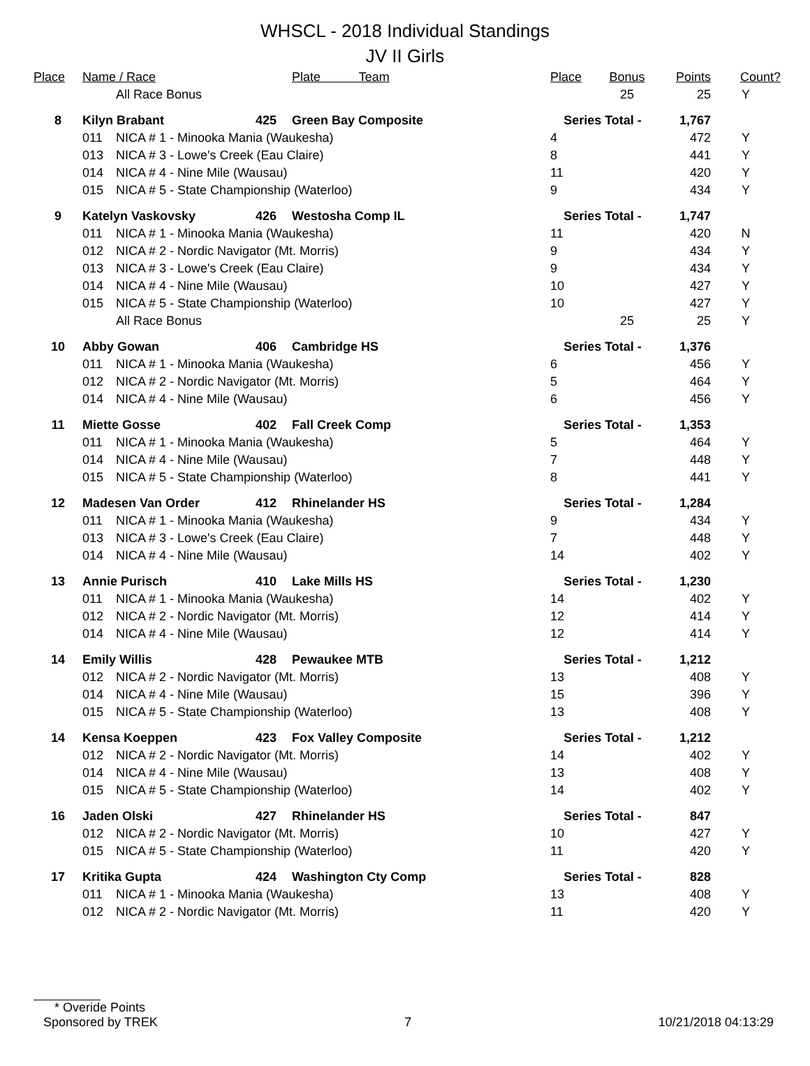WHSCL - 2018 Individual Standings
JV II Girls
| Place | Name / Race | | | Plate Team | Place | Bonus | Points | Count? |
| --- | --- | --- | --- | --- | --- | --- | --- | --- |
| | | All Race Bonus | | | | 25 | 25 | Y |
| 8 | Kilyn Brabant | | 425 | Green Bay Composite | Series Total - | | 1,767 | |
| | 011 | NICA # 1 - Minooka Mania (Waukesha) | | | 4 | | 472 | Y |
| | 013 | NICA # 3 - Lowe's Creek (Eau Claire) | | | 8 | | 441 | Y |
| | 014 | NICA # 4 - Nine Mile (Wausau) | | | 11 | | 420 | Y |
| | 015 | NICA # 5 - State Championship (Waterloo) | | | 9 | | 434 | Y |
| 9 | Katelyn Vaskovsky | | 426 | Westosha Comp IL | Series Total - | | 1,747 | |
| | 011 | NICA # 1 - Minooka Mania (Waukesha) | | | 11 | | 420 | N |
| | 012 | NICA # 2 - Nordic Navigator (Mt. Morris) | | | 9 | | 434 | Y |
| | 013 | NICA # 3 - Lowe's Creek (Eau Claire) | | | 9 | | 434 | Y |
| | 014 | NICA # 4 - Nine Mile (Wausau) | | | 10 | | 427 | Y |
| | 015 | NICA # 5 - State Championship (Waterloo) | | | 10 | | 427 | Y |
| | | All Race Bonus | | | | 25 | 25 | Y |
| 10 | Abby Gowan | | 406 | Cambridge HS | Series Total - | | 1,376 | |
| | 011 | NICA # 1 - Minooka Mania (Waukesha) | | | 6 | | 456 | Y |
| | 012 | NICA # 2 - Nordic Navigator (Mt. Morris) | | | 5 | | 464 | Y |
| | 014 | NICA # 4 - Nine Mile (Wausau) | | | 6 | | 456 | Y |
| 11 | Miette Gosse | | 402 | Fall Creek Comp | Series Total - | | 1,353 | |
| | 011 | NICA # 1 - Minooka Mania (Waukesha) | | | 5 | | 464 | Y |
| | 014 | NICA # 4 - Nine Mile (Wausau) | | | 7 | | 448 | Y |
| | 015 | NICA # 5 - State Championship (Waterloo) | | | 8 | | 441 | Y |
| 12 | Madesen Van Order | | 412 | Rhinelander HS | Series Total - | | 1,284 | |
| | 011 | NICA # 1 - Minooka Mania (Waukesha) | | | 9 | | 434 | Y |
| | 013 | NICA # 3 - Lowe's Creek (Eau Claire) | | | 7 | | 448 | Y |
| | 014 | NICA # 4 - Nine Mile (Wausau) | | | 14 | | 402 | Y |
| 13 | Annie Purisch | | 410 | Lake Mills HS | Series Total - | | 1,230 | |
| | 011 | NICA # 1 - Minooka Mania (Waukesha) | | | 14 | | 402 | Y |
| | 012 | NICA # 2 - Nordic Navigator (Mt. Morris) | | | 12 | | 414 | Y |
| | 014 | NICA # 4 - Nine Mile (Wausau) | | | 12 | | 414 | Y |
| 14 | Emily Willis | | 428 | Pewaukee MTB | Series Total - | | 1,212 | |
| | 012 | NICA # 2 - Nordic Navigator (Mt. Morris) | | | 13 | | 408 | Y |
| | 014 | NICA # 4 - Nine Mile (Wausau) | | | 15 | | 396 | Y |
| | 015 | NICA # 5 - State Championship (Waterloo) | | | 13 | | 408 | Y |
| 14 | Kensa Koeppen | | 423 | Fox Valley Composite | Series Total - | | 1,212 | |
| | 012 | NICA # 2 - Nordic Navigator (Mt. Morris) | | | 14 | | 402 | Y |
| | 014 | NICA # 4 - Nine Mile (Wausau) | | | 13 | | 408 | Y |
| | 015 | NICA # 5 - State Championship (Waterloo) | | | 14 | | 402 | Y |
| 16 | Jaden Olski | | 427 | Rhinelander HS | Series Total - | | 847 | |
| | 012 | NICA # 2 - Nordic Navigator (Mt. Morris) | | | 10 | | 427 | Y |
| | 015 | NICA # 5 - State Championship (Waterloo) | | | 11 | | 420 | Y |
| 17 | Kritika Gupta | | 424 | Washington Cty Comp | Series Total - | | 828 | |
| | 011 | NICA # 1 - Minooka Mania (Waukesha) | | | 13 | | 408 | Y |
| | 012 | NICA # 2 - Nordic Navigator (Mt. Morris) | | | 11 | | 420 | Y |
* Overide Points
Sponsored by TREK 7 10/21/2018 04:13:29